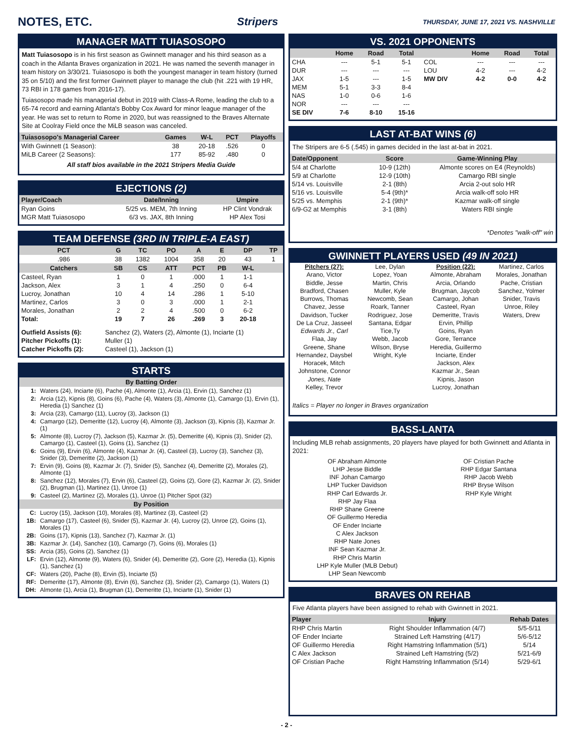NOTES, ETC. Stripers THURSDAY, JUNE 17, 2021 VS. NASHVILLE
MANAGER MATT TUIASOSOPO
Matt Tuiasosopo is in his first season as Gwinnett manager and his third season as a coach in the Atlanta Braves organization in 2021. He was named the seventh manager in team history on 3/30/21. Tuiasosopo is both the youngest manager in team history (turned 35 on 5/10) and the first former Gwinnett player to manage the club (hit .221 with 19 HR, 73 RBI in 178 games from 2016-17).
Tuiasosopo made his managerial debut in 2019 with Class-A Rome, leading the club to a 65-74 record and earning Atlanta's Bobby Cox Award for minor league manager of the year. He was set to return to Rome in 2020, but was reassigned to the Braves Alternate Site at Coolray Field once the MiLB season was canceled.
| Tuiasosopo's Managerial Career | Games | W-L | PCT | Playoffs |
| --- | --- | --- | --- | --- |
| With Gwinnett (1 Season): | 38 | 20-18 | .526 | 0 |
| MiLB Career (2 Seasons): | 177 | 85-92 | .480 | 0 |
All staff bios available in the 2021 Stripers Media Guide
EJECTIONS (2)
| Player/Coach | Date/Inning | Umpire |
| --- | --- | --- |
| Ryan Goins | 5/25 vs. MEM, 7th Inning | HP Clint Vondrak |
| MGR Matt Tuiasosopo | 6/3 vs. JAX, 8th Inning | HP Alex Tosi |
TEAM DEFENSE (3RD IN TRIPLE-A EAST)
| PCT | G | TC | PO | A | E | DP | TP |
| --- | --- | --- | --- | --- | --- | --- | --- |
| .986 | 38 | 1382 | 1004 | 358 | 20 | 43 | 1 |
| Catchers | SB | CS | ATT | PCT | PB | W-L | |
| Casteel, Ryan | 1 | 0 | 1 | .000 | 1 | 1-1 | |
| Jackson, Alex | 3 | 1 | 4 | .250 | 0 | 6-4 | |
| Lucroy, Jonathan | 10 | 4 | 14 | .286 | 1 | 5-10 | |
| Martinez, Carlos | 3 | 0 | 3 | .000 | 1 | 2-1 | |
| Morales, Jonathan | 2 | 2 | 4 | .500 | 0 | 6-2 | |
| Total: | 19 | 7 | 26 | .269 | 3 | 20-18 | |
| Outfield Assists (6): | Sanchez (2), Waters (2), Almonte (1), Inciarte (1) |
| Pitcher Pickoffs (1): | Muller (1) |
| Catcher Pickoffs (2): | Casteel (1), Jackson (1) |
STARTS
| By Batting Order | |
| --- | --- |
| 1: | Waters (24), Inciarte (6), Pache (4), Almonte (1), Arcia (1), Ervin (1), Sanchez (1) |
| 2: | Arcia (12), Kipnis (8), Goins (6), Pache (4), Waters (3), Almonte (1), Camargo (1), Ervin (1), Heredia (1) Sanchez (1) |
| 3: | Arcia (23), Camargo (11), Lucroy (3), Jackson (1) |
| 4: | Camargo (12), Demeritte (12), Lucroy (4), Almonte (3), Jackson (3), Kipnis (3), Kazmar Jr. (1) |
| 5: | Almonte (8), Lucroy (7), Jackson (5), Kazmar Jr. (5), Demeritte (4), Kipnis (3), Snider (2), Camargo (1), Casteel (1), Goins (1), Sanchez (1) |
| 6: | Goins (9), Ervin (6), Almonte (4), Kazmar Jr. (4), Casteel (3), Lucroy (3), Sanchez (3), Snider (3), Demeritte (2), Jackson (1) |
| 7: | Ervin (9), Goins (8), Kazmar Jr. (7), Snider (5), Sanchez (4), Demeritte (2), Morales (2), Almonte (1) |
| 8: | Sanchez (12), Morales (7), Ervin (6), Casteel (2), Goins (2), Gore (2), Kazmar Jr. (2), Snider (2), Brugman (1), Martinez (1), Unroe (1) |
| 9: | Casteel (2), Martinez (2), Morales (1), Unroe (1) Pitcher Spot (32) |
| By Position | |
| C: | Lucroy (15), Jackson (10), Morales (8), Martinez (3), Casteel (2) |
| 1B: | Camargo (17), Casteel (6), Snider (5), Kazmar Jr. (4), Lucroy (2), Unroe (2), Goins (1), Morales (1) |
| 2B: | Goins (17), Kipnis (13), Sanchez (7), Kazmar Jr. (1) |
| 3B: | Kazmar Jr. (14), Sanchez (10), Camargo (7), Goins (6), Morales (1) |
| SS: | Arcia (35), Goins (2), Sanchez (1) |
| LF: | Ervin (12), Almonte (9), Waters (6), Snider (4), Demeritte (2), Gore (2), Heredia (1), Kipnis (1), Sanchez (1) |
| CF: | Waters (20), Pache (8), Ervin (5), Inciarte (5) |
| RF: | Demeritte (17), Almonte (8), Ervin (6), Sanchez (3), Snider (2), Camargo (1), Waters (1) |
| DH: | Almonte (1), Arcia (1), Brugman (1), Demeritte (1), Inciarte (1), Snider (1) |
VS. 2021 OPPONENTS
| | Home | Road | Total | | Home | Road | Total |
| --- | --- | --- | --- | --- | --- | --- | --- |
| CHA | --- | 5-1 | 5-1 | COL | --- | --- | --- |
| DUR | --- | --- | --- | LOU | 4-2 | --- | 4-2 |
| JAX | 1-5 | --- | 1-5 | MW DIV | 4-2 | 0-0 | 4-2 |
| MEM | 5-1 | 3-3 | 8-4 | | | | |
| NAS | 1-0 | 0-6 | 1-6 | | | | |
| NOR | --- | --- | --- | | | | |
| SE DIV | 7-6 | 8-10 | 15-16 | | | | |
LAST AT-BAT WINS (6)
The Stripers are 6-5 (.545) in games decided in the last at-bat in 2021.
| Date/Opponent | Score | Game-Winning Play |
| --- | --- | --- |
| 5/4 at Charlotte | 10-9 (12th) | Almonte scores on E4 (Reynolds) |
| 5/9 at Charlotte | 12-9 (10th) | Camargo RBI single |
| 5/14 vs. Louisville | 2-1 (8th) | Arcia 2-out solo HR |
| 5/16 vs. Louisville | 5-4 (9th)* | Arcia walk-off solo HR |
| 5/25 vs. Memphis | 2-1 (9th)* | Kazmar walk-off single |
| 6/9-G2 at Memphis | 3-1 (8th) | Waters RBI single |
*Denotes "walk-off" win
GWINNETT PLAYERS USED (49 IN 2021)
Pitchers (27):
Arano, Victor
Biddle, Jesse
Bradford, Chasen
Burrows, Thomas
Chavez, Jesse
Davidson, Tucker
De La Cruz, Jasseel
Edwards Jr., Carl
Flaa, Jay
Greene, Shane
Hernandez, Daysbel
Horacek, Mitch
Johnstone, Connor
Jones, Nate
Kelley, Trevor
Lee, Dylan
Lopez, Yoan
Martin, Chris
Muller, Kyle
Newcomb, Sean
Roark, Tanner
Rodriguez, Jose
Santana, Edgar
Tice,Ty
Webb, Jacob
Wilson, Bryse
Wright, Kyle
Position (22):
Almonte, Abraham
Arcia, Orlando
Brugman, Jaycob
Camargo, Johan
Casteel, Ryan
Demeritte, Travis
Ervin, Phillip
Goins, Ryan
Gore, Terrance
Heredia, Guillermo
Inciarte, Ender
Jackson, Alex
Kazmar Jr., Sean
Kipnis, Jason
Lucroy, Jonathan
Martinez, Carlos
Morales, Jonathan
Pache, Cristian
Sanchez, Yolmer
Snider, Travis
Unroe, Riley
Waters, Drew
Italics = Player no longer in Braves organization
BASS-LANTA
Including MLB rehab assignments, 20 players have played for both Gwinnett and Atlanta in 2021:
OF Abraham Almonte
LHP Jesse Biddle
INF Johan Camargo
LHP Tucker Davidson
RHP Carl Edwards Jr.
RHP Jay Flaa
RHP Shane Greene
OF Guillermo Heredia
OF Ender Inciarte
C Alex Jackson
RHP Nate Jones
INF Sean Kazmar Jr.
RHP Chris Martin
LHP Kyle Muller (MLB Debut)
LHP Sean Newcomb
OF Cristian Pache
RHP Edgar Santana
RHP Jacob Webb
RHP Bryse Wilson
RHP Kyle Wright
BRAVES ON REHAB
Five Atlanta players have been assigned to rehab with Gwinnett in 2021.
| Player | Injury | Rehab Dates |
| --- | --- | --- |
| RHP Chris Martin | Right Shoulder Inflammation (4/7) | 5/5-5/11 |
| OF Ender Inciarte | Strained Left Hamstring (4/17) | 5/6-5/12 |
| OF Guillermo Heredia | Right Hamstring Inflammation (5/1) | 5/14 |
| C Alex Jackson | Strained Left Hamstring (5/2) | 5/21-6/9 |
| OF Cristian Pache | Right Hamstring Inflammation (5/14) | 5/29-6/1 |
- 2 -